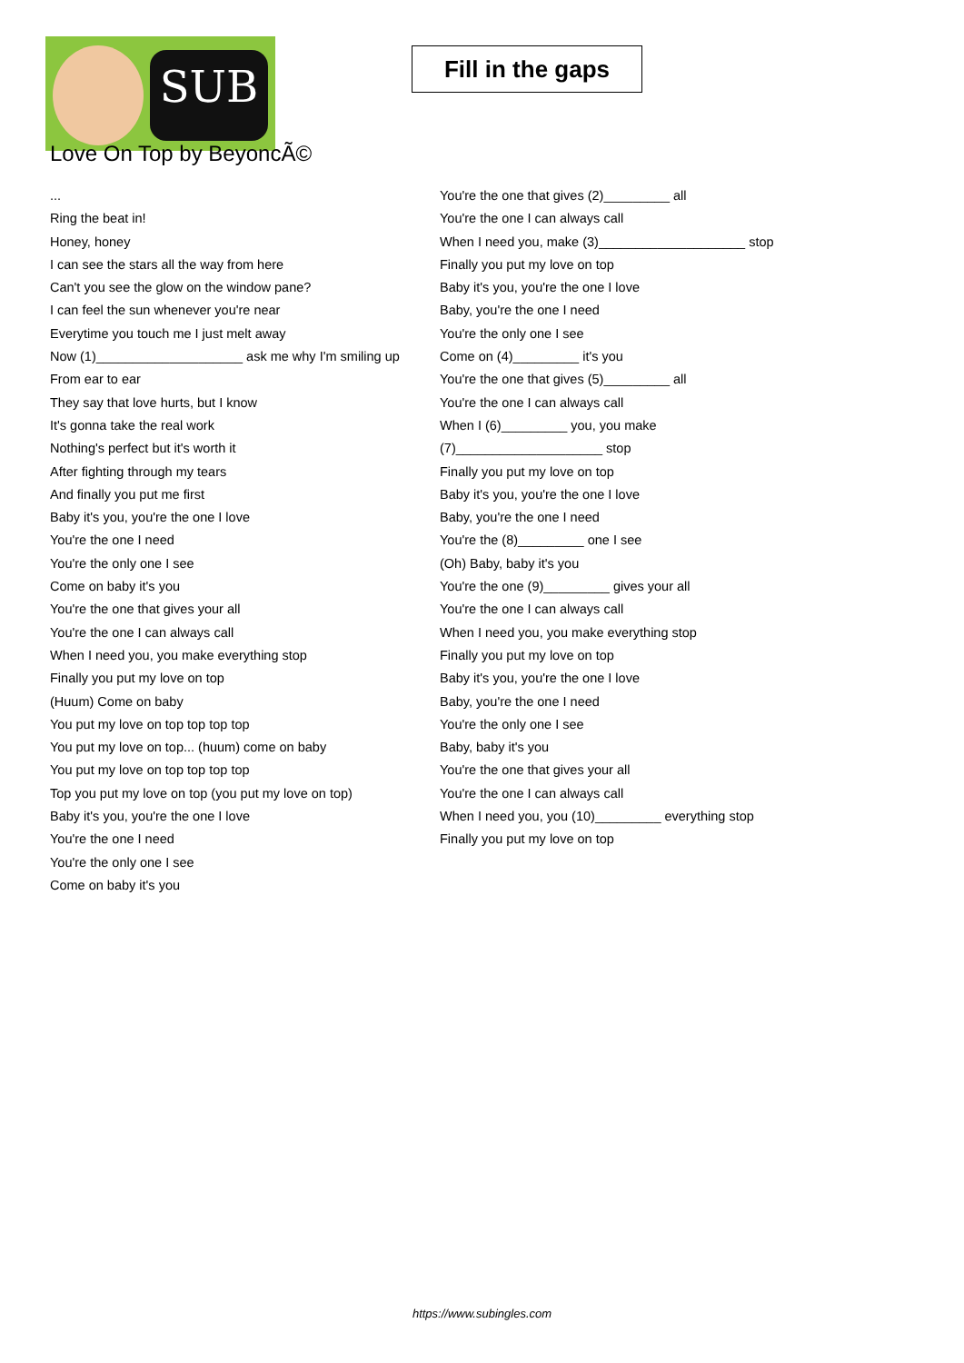SUB
Fill in the gaps
Love On Top by BeyoncÃ©
...
Ring the beat in!
Honey, honey
I can see the stars all the way from here
Can't you see the glow on the window pane?
I can feel the sun whenever you're near
Everytime you touch me I just melt away
Now (1)____________________ ask me why I'm smiling up
From ear to ear
They say that love hurts, but I know
It's gonna take the real work
Nothing's perfect but it's worth it
After fighting through my tears
And finally you put me first
Baby it's you, you're the one I love
You're the one I need
You're the only one I see
Come on baby it's you
You're the one that gives your all
You're the one I can always call
When I need you, you make everything stop
Finally you put my love on top
(Huum) Come on baby
You put my love on top top top top
You put my love on top... (huum) come on baby
You put my love on top top top top
Top you put my love on top (you put my love on top)
Baby it's you, you're the one I love
You're the one I need
You're the only one I see
Come on baby it's you
You're the one that gives (2)_________ all
You're the one I can always call
When I need you, make (3)____________________ stop
Finally you put my love on top
Baby it's you, you're the one I love
Baby, you're the one I need
You're the only one I see
Come on (4)_________ it's you
You're the one that gives (5)_________ all
You're the one I can always call
When I (6)_________ you, you make
(7)____________________ stop
Finally you put my love on top
Baby it's you, you're the one I love
Baby, you're the one I need
You're the (8)_________ one I see
(Oh) Baby, baby it's you
You're the one (9)_________ gives your all
You're the one I can always call
When I need you, you make everything stop
Finally you put my love on top
Baby it's you, you're the one I love
Baby, you're the one I need
You're the only one I see
Baby, baby it's you
You're the one that gives your all
You're the one I can always call
When I need you, you (10)_________ everything stop
Finally you put my love on top
https://www.subingles.com